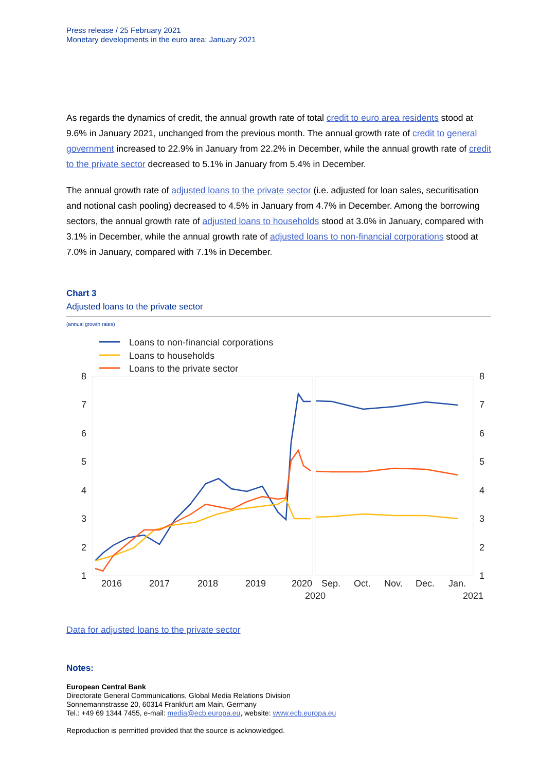Press release / 25 February 2021
Monetary developments in the euro area: January 2021
As regards the dynamics of credit, the annual growth rate of total credit to euro area residents stood at 9.6% in January 2021, unchanged from the previous month. The annual growth rate of credit to general government increased to 22.9% in January from 22.2% in December, while the annual growth rate of credit to the private sector decreased to 5.1% in January from 5.4% in December.
The annual growth rate of adjusted loans to the private sector (i.e. adjusted for loan sales, securitisation and notional cash pooling) decreased to 4.5% in January from 4.7% in December. Among the borrowing sectors, the annual growth rate of adjusted loans to households stood at 3.0% in January, compared with 3.1% in December, while the annual growth rate of adjusted loans to non-financial corporations stood at 7.0% in January, compared with 7.1% in December.
Chart 3
Adjusted loans to the private sector
(annual growth rates)
Loans to non-financial corporations
Loans to households
Loans to the private sector
8
7
6
5
4
3
2
1
8
7
6
5
4
3
2
1
2016
2017
2018
2019
2020
Sep.
Oct.
Nov.
Dec.
Jan.
2020
2021
Data for adjusted loans to the private sector
Notes:
European Central Bank
Directorate General Communications, Global Media Relations Division
Sonnemannstrasse 20, 60314 Frankfurt am Main, Germany
Tel.: +49 69 1344 7455, e-mail: media@ecb.europa.eu, website: www.ecb.europa.eu
Reproduction is permitted provided that the source is acknowledged.